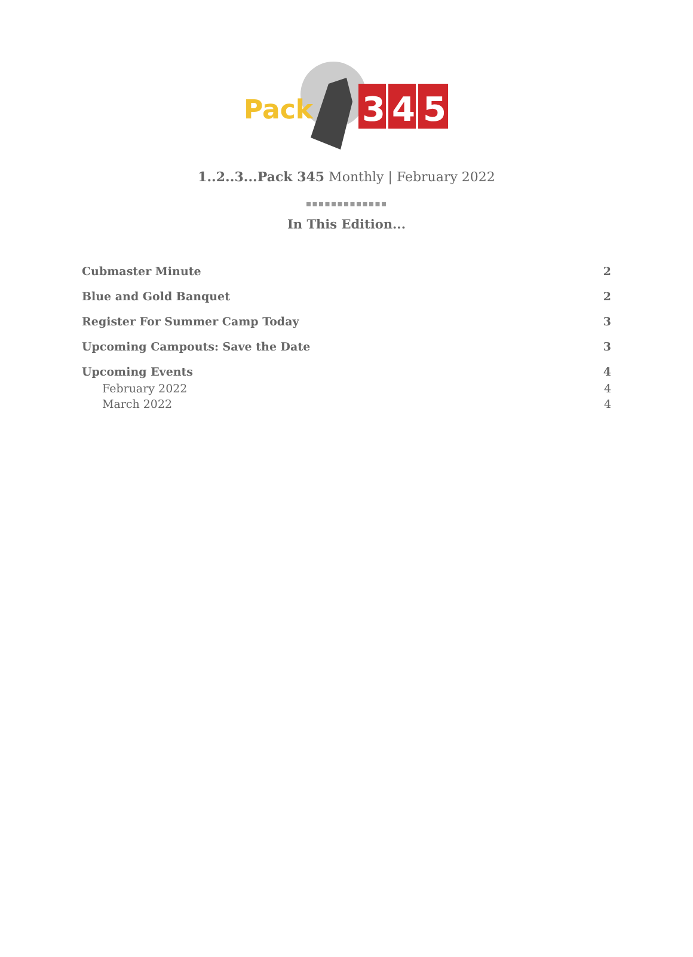Pack
3
4
5
1..2..3...Pack 345 Monthly | February 2022
▪▪▪▪▪▪▪▪▪▪▪▪▪
In This Edition...
Cubmaster Minute 2
Blue and Gold Banquet 2
Register For Summer Camp Today 3
Upcoming Campouts: Save the Date 3
Upcoming Events 4
February 2022 4
March 2022 4